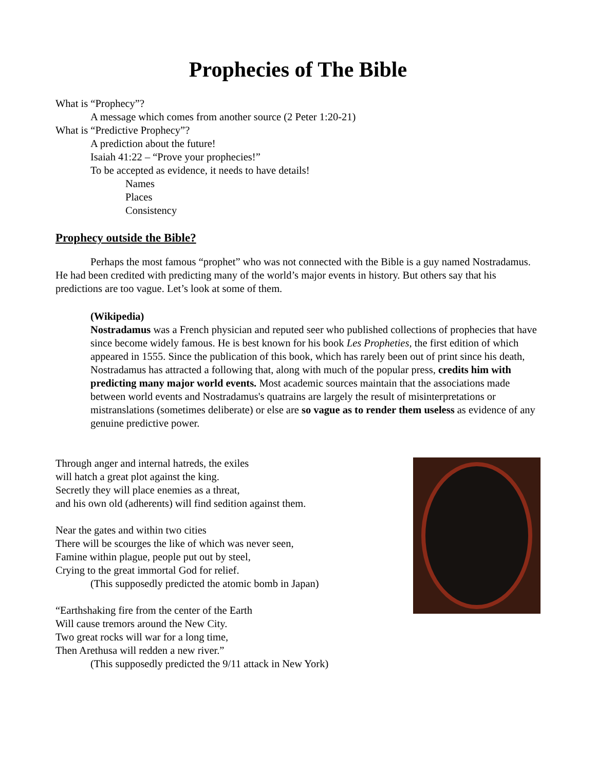Prophecies of The Bible
What is “Prophecy”?
A message which comes from another source (2 Peter 1:20-21)
What is “Predictive Prophecy”?
A prediction about the future!
Isaiah 41:22 – “Prove your prophecies!”
To be accepted as evidence, it needs to have details!
Names
Places
Consistency
Prophecy outside the Bible?
Perhaps the most famous “prophet” who was not connected with the Bible is a guy named Nostradamus. He had been credited with predicting many of the world’s major events in history. But others say that his predictions are too vague. Let’s look at some of them.
(Wikipedia)
Nostradamus was a French physician and reputed seer who published collections of prophecies that have since become widely famous. He is best known for his book Les Propheties, the first edition of which appeared in 1555. Since the publication of this book, which has rarely been out of print since his death, Nostradamus has attracted a following that, along with much of the popular press, credits him with predicting many major world events. Most academic sources maintain that the associations made between world events and Nostradamus's quatrains are largely the result of misinterpretations or mistranslations (sometimes deliberate) or else are so vague as to render them useless as evidence of any genuine predictive power.
Through anger and internal hatreds, the exiles
will hatch a great plot against the king.
Secretly they will place enemies as a threat,
and his own old (adherents) will find sedition against them.
Near the gates and within two cities
There will be scourges the like of which was never seen,
Famine within plague, people put out by steel,
Crying to the great immortal God for relief.
(This supposedly predicted the atomic bomb in Japan)
“Earthshaking fire from the center of the Earth
Will cause tremors around the New City.
Two great rocks will war for a long time,
Then Arethusa will redden a new river.”
(This supposedly predicted the 9/11 attack in New York)